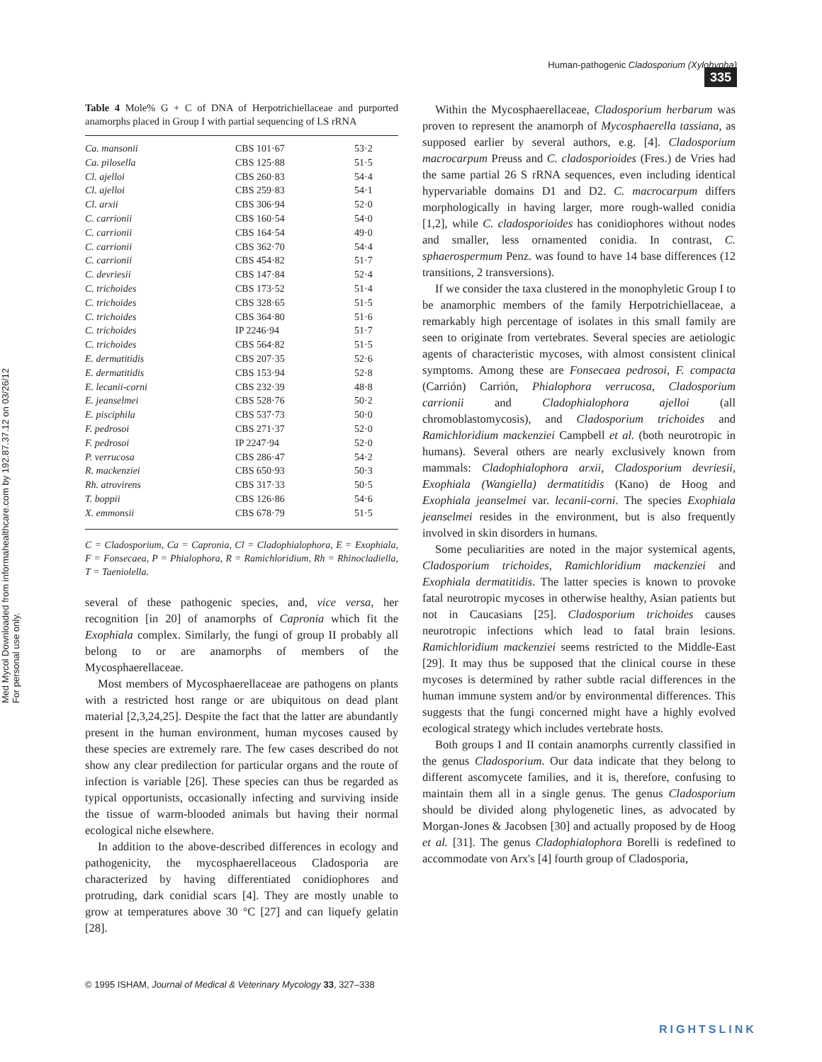Human-pathogenic Cladosporium (Xylohypha) 335
Med Mycol Downloaded from informahealthcare.com by 192.87.37.12 on 03/26/12
For personal use only.
Table 4 Mole% G + C of DNA of Herpotrichiellaceae and purported anamorphs placed in Group I with partial sequencing of LS rRNA
| Ca. mansonii | CBS 101·67 | 53·2 |
| Ca. pilosella | CBS 125·88 | 51·5 |
| Cl. ajelloi | CBS 260·83 | 54·4 |
| Cl. ajelloi | CBS 259·83 | 54·1 |
| Cl. arxii | CBS 306·94 | 52·0 |
| C. carrionii | CBS 160·54 | 54·0 |
| C. carrionii | CBS 164·54 | 49·0 |
| C. carrionii | CBS 362·70 | 54·4 |
| C. carrionii | CBS 454·82 | 51·7 |
| C. devriesii | CBS 147·84 | 52·4 |
| C. trichoides | CBS 173·52 | 51·4 |
| C. trichoides | CBS 328·65 | 51·5 |
| C. trichoides | CBS 364·80 | 51·6 |
| C. trichoides | IP 2246·94 | 51·7 |
| C. trichoides | CBS 564·82 | 51·5 |
| E. dermatitidis | CBS 207·35 | 52·6 |
| E. dermatitidis | CBS 153·94 | 52·8 |
| E. lecanii-corni | CBS 232·39 | 48·8 |
| E. jeanselmei | CBS 528·76 | 50·2 |
| E. pisciphila | CBS 537·73 | 50·0 |
| F. pedrosoi | CBS 271·37 | 52·0 |
| F. pedrosoi | IP 2247·94 | 52·0 |
| P. verrucosa | CBS 286·47 | 54·2 |
| R. mackenziei | CBS 650·93 | 50·3 |
| Rh. atrovirens | CBS 317·33 | 50·5 |
| T. boppii | CBS 126·86 | 54·6 |
| X. emmonsii | CBS 678·79 | 51·5 |
C = Cladosporium, Ca = Capronia, Cl = Cladophialophora, E = Exophiala, F = Fonsecaea, P = Phialophora, R = Ramichloridium, Rh = Rhinocladiella, T = Taeniolella.
several of these pathogenic species, and, vice versa, her recognition [in 20] of anamorphs of Capronia which fit the Exophiala complex. Similarly, the fungi of group II probably all belong to or are anamorphs of members of the Mycosphaerellaceae.
Most members of Mycosphaerellaceae are pathogens on plants with a restricted host range or are ubiquitous on dead plant material [2,3,24,25]. Despite the fact that the latter are abundantly present in the human environment, human mycoses caused by these species are extremely rare. The few cases described do not show any clear predilection for particular organs and the route of infection is variable [26]. These species can thus be regarded as typical opportunists, occasionally infecting and surviving inside the tissue of warm-blooded animals but having their normal ecological niche elsewhere.
In addition to the above-described differences in ecology and pathogenicity, the mycosphaerellaceous Cladosporia are characterized by having differentiated conidiophores and protruding, dark conidial scars [4]. They are mostly unable to grow at temperatures above 30 °C [27] and can liquefy gelatin [28].
Within the Mycosphaerellaceae, Cladosporium herbarum was proven to represent the anamorph of Mycosphaerella tassiana, as supposed earlier by several authors, e.g. [4]. Cladosporium macrocarpum Preuss and C. cladosporioides (Fres.) de Vries had the same partial 26 S rRNA sequences, even including identical hypervariable domains D1 and D2. C. macrocarpum differs morphologically in having larger, more rough-walled conidia [1,2], while C. cladosporioides has conidiophores without nodes and smaller, less ornamented conidia. In contrast, C. sphaerospermum Penz. was found to have 14 base differences (12 transitions, 2 transversions).
If we consider the taxa clustered in the monophyletic Group I to be anamorphic members of the family Herpotrichiellaceae, a remarkably high percentage of isolates in this small family are seen to originate from vertebrates. Several species are aetiologic agents of characteristic mycoses, with almost consistent clinical symptoms. Among these are Fonsecaea pedrosoi, F. compacta (Carrión) Carrión, Phialophora verrucosa, Cladosporium carrionii and Cladophialophora ajelloi (all chromoblastomycosis), and Cladosporium trichoides and Ramichloridium mackenziei Campbell et al. (both neurotropic in humans). Several others are nearly exclusively known from mammals: Cladophialophora arxii, Cladosporium devriesii, Exophiala (Wangiella) dermatitidis (Kano) de Hoog and Exophiala jeanselmei var. lecanii-corni. The species Exophiala jeanselmei resides in the environment, but is also frequently involved in skin disorders in humans.
Some peculiarities are noted in the major systemical agents, Cladosporium trichoides, Ramichloridium mackenziei and Exophiala dermatitidis. The latter species is known to provoke fatal neurotropic mycoses in otherwise healthy, Asian patients but not in Caucasians [25]. Cladosporium trichoides causes neurotropic infections which lead to fatal brain lesions. Ramichloridium mackenziei seems restricted to the Middle-East [29]. It may thus be supposed that the clinical course in these mycoses is determined by rather subtle racial differences in the human immune system and/or by environmental differences. This suggests that the fungi concerned might have a highly evolved ecological strategy which includes vertebrate hosts.
Both groups I and II contain anamorphs currently classified in the genus Cladosporium. Our data indicate that they belong to different ascomycete families, and it is, therefore, confusing to maintain them all in a single genus. The genus Cladosporium should be divided along phylogenetic lines, as advocated by Morgan-Jones & Jacobsen [30] and actually proposed by de Hoog et al. [31]. The genus Cladophialophora Borelli is redefined to accommodate von Arx's [4] fourth group of Cladosporia,
© 1995 ISHAM, Journal of Medical & Veterinary Mycology 33, 327–338
RIGHTSLINK